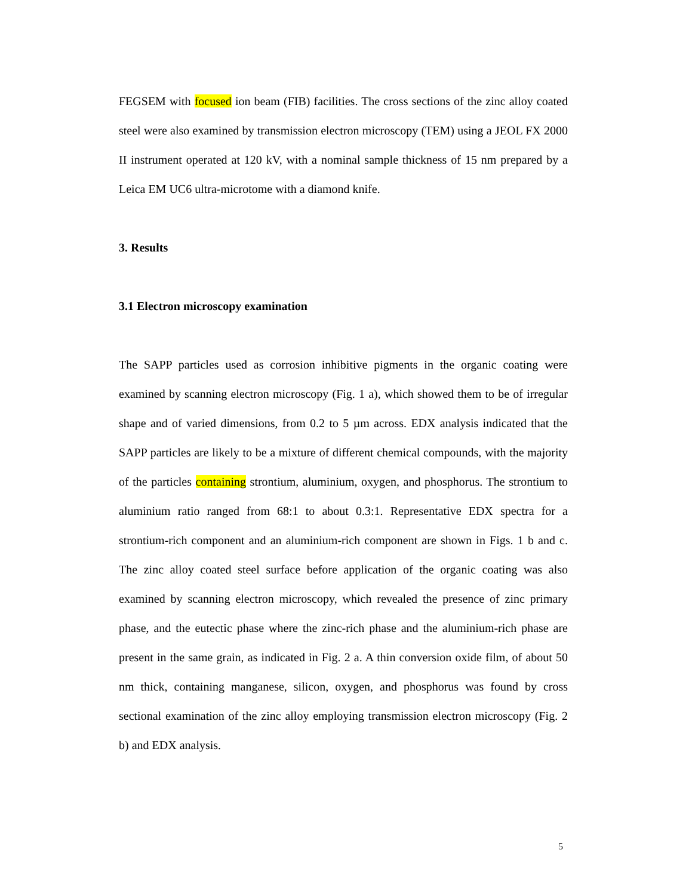FEGSEM with focused ion beam (FIB) facilities. The cross sections of the zinc alloy coated steel were also examined by transmission electron microscopy (TEM) using a JEOL FX 2000 II instrument operated at 120 kV, with a nominal sample thickness of 15 nm prepared by a Leica EM UC6 ultra-microtome with a diamond knife.
3. Results
3.1 Electron microscopy examination
The SAPP particles used as corrosion inhibitive pigments in the organic coating were examined by scanning electron microscopy (Fig. 1 a), which showed them to be of irregular shape and of varied dimensions, from 0.2 to 5 µm across. EDX analysis indicated that the SAPP particles are likely to be a mixture of different chemical compounds, with the majority of the particles containing strontium, aluminium, oxygen, and phosphorus. The strontium to aluminium ratio ranged from 68:1 to about 0.3:1. Representative EDX spectra for a strontium-rich component and an aluminium-rich component are shown in Figs. 1 b and c. The zinc alloy coated steel surface before application of the organic coating was also examined by scanning electron microscopy, which revealed the presence of zinc primary phase, and the eutectic phase where the zinc-rich phase and the aluminium-rich phase are present in the same grain, as indicated in Fig. 2 a. A thin conversion oxide film, of about 50 nm thick, containing manganese, silicon, oxygen, and phosphorus was found by cross sectional examination of the zinc alloy employing transmission electron microscopy (Fig. 2 b) and EDX analysis.
5